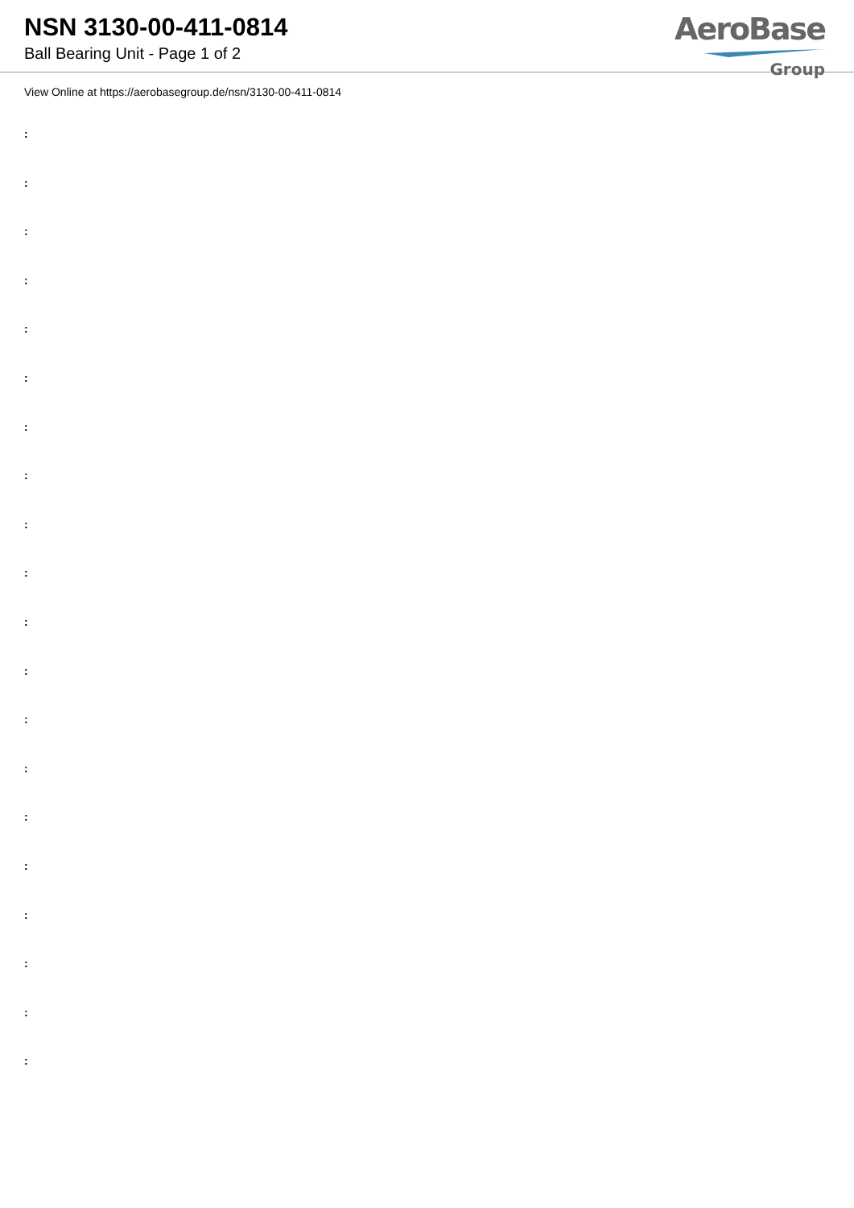NSN 3130-00-411-0814
Ball Bearing Unit - Page 1 of 2
AeroBase
Group
View Online at https://aerobasegroup.de/nsn/3130-00-411-0814
:
:
:
:
:
:
:
:
:
:
:
:
:
:
:
:
:
:
:
: